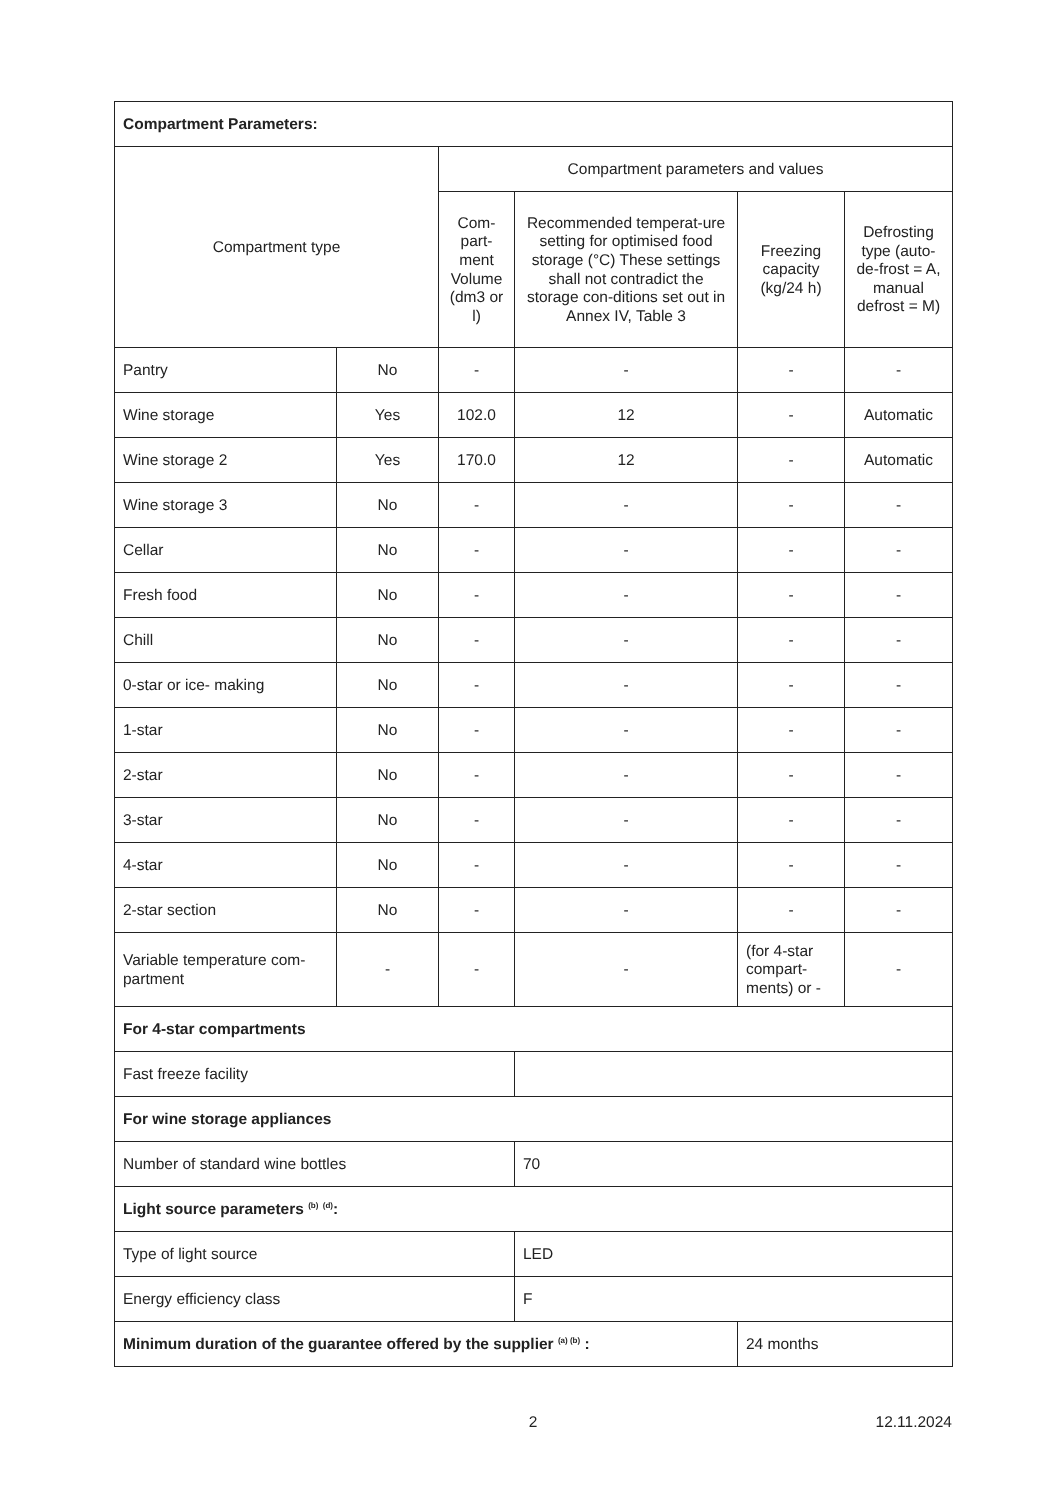| Compartment Parameters: | | | | | |
| Compartment type | | Compartment parameters and values | | | |
| | | Com-part-ment Volume (dm3 or l) | Recommended temperat-ure setting for optimised food storage (°C) These settings shall not contradict the storage con-ditions set out in Annex IV, Table 3 | Freezing capacity (kg/24 h) | Defrosting type (auto-de-frost = A, manual defrost = M) |
| Pantry | No | - | - | - | - |
| Wine storage | Yes | 102.0 | 12 | - | Automatic |
| Wine storage 2 | Yes | 170.0 | 12 | - | Automatic |
| Wine storage 3 | No | - | - | - | - |
| Cellar | No | - | - | - | - |
| Fresh food | No | - | - | - | - |
| Chill | No | - | - | - | - |
| 0-star or ice- making | No | - | - | - | - |
| 1-star | No | - | - | - | - |
| 2-star | No | - | - | - | - |
| 3-star | No | - | - | - | - |
| 4-star | No | - | - | - | - |
| 2-star section | No | - | - | - | - |
| Variable temperature com-partment | - | - | - | (for 4-star compart-ments) or - | - |
| For 4-star compartments | | | | | |
| Fast freeze facility | | | | | |
| For wine storage appliances | | | | | |
| Number of standard wine bottles | | | 70 | | |
| Light source parameters <sup>(b)</sup> <sup>(d)</sup>: | | | | | |
| Type of light source | | | LED | | |
| Energy efficiency class | | | F | | |
| Minimum duration of the guarantee offered by the supplier <sup>(a) (b)</sup> : | | | | 24 months | |
2 12.11.2024